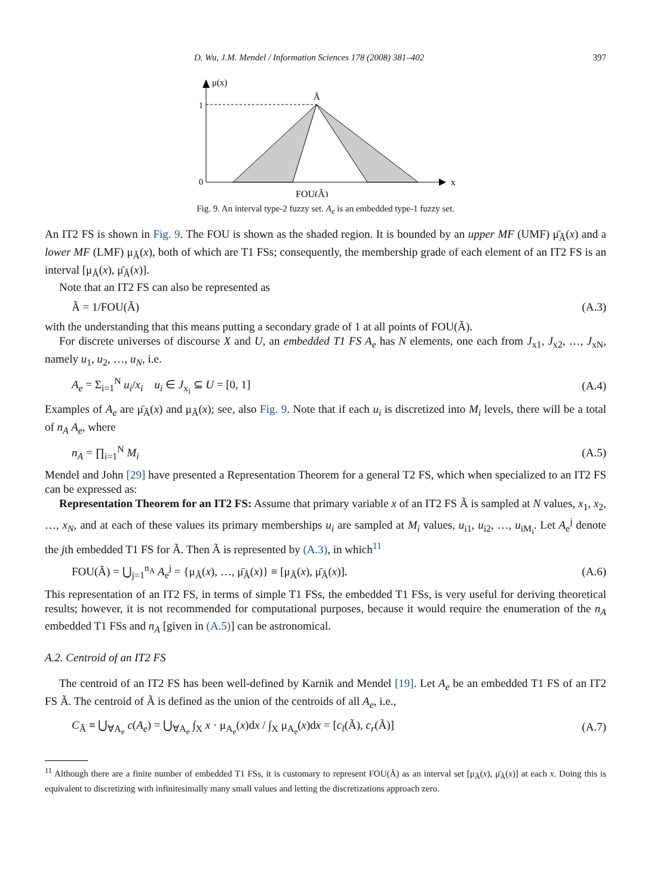D. Wu, J.M. Mendel / Information Sciences 178 (2008) 381–402 397
μ(x)
1
0
Ã
x
FOU(Ã)
Fig. 9. An interval type-2 fuzzy set. A<sub>e</sub> is an embedded type-1 fuzzy set.
An IT2 FS is shown in Fig. 9. The FOU is shown as the shaded region. It is bounded by an upper MF (UMF) μ̄<sub>Ã</sub>(x) and a lower MF (LMF) μ<sub>Ã</sub>(x), both of which are T1 FSs; consequently, the membership grade of each element of an IT2 FS is an interval [μ<sub>Ã</sub>(x), μ̄<sub>Ã</sub>(x)].
Note that an IT2 FS can also be represented as
Ã = 1/FOU(Ã) (A.3)
with the understanding that this means putting a secondary grade of 1 at all points of FOU(Ã).
For discrete universes of discourse X and U, an embedded T1 FS A<sub>e</sub> has N elements, one each from J<sub>x1</sub>, J<sub>x2</sub>, …, J<sub>xN</sub>, namely u<sub>1</sub>, u<sub>2</sub>, …, u<sub>N</sub>, i.e.
A<sub>e</sub> = Σ<sub>i=1</sub><sup>N</sup> u<sub>i</sub>/x<sub>i</sub> u<sub>i</sub> ∈ J<sub>x<sub>i</sub></sub> ⊆ U = [0, 1] (A.4)
Examples of A<sub>e</sub> are μ̄<sub>Ã</sub>(x) and μ<sub>Ã</sub>(x); see, also Fig. 9. Note that if each u<sub>i</sub> is discretized into M<sub>i</sub> levels, there will be a total of n<sub>A</sub> A<sub>e</sub>, where
n<sub>A</sub> = ∏<sub>i=1</sub><sup>N</sup> M<sub>i</sub> (A.5)
Mendel and John [29] have presented a Representation Theorem for a general T2 FS, which when specialized to an IT2 FS can be expressed as:
Representation Theorem for an IT2 FS: Assume that primary variable x of an IT2 FS Ã is sampled at N values, x<sub>1</sub>, x<sub>2</sub>, …, x<sub>N</sub>, and at each of these values its primary memberships u<sub>i</sub> are sampled at M<sub>i</sub> values, u<sub>i1</sub>, u<sub>i2</sub>, …, u<sub>iM<sub>i</sub></sub>. Let A<sub>e</sub><sup>j</sup> denote the jth embedded T1 FS for Ã. Then Ã is represented by (A.3), in which<sup>11</sup>
FOU(Ã) = ⋃<sub>j=1</sub><sup>n<sub>A</sub></sup> A<sub>e</sub><sup>j</sup> = {μ<sub>Ã</sub>(x), …, μ̄<sub>Ã</sub>(x)} ≡ [μ<sub>Ã</sub>(x), μ̄<sub>Ã</sub>(x)]. (A.6)
This representation of an IT2 FS, in terms of simple T1 FSs, the embedded T1 FSs, is very useful for deriving theoretical results; however, it is not recommended for computational purposes, because it would require the enumeration of the n<sub>A</sub> embedded T1 FSs and n<sub>A</sub> [given in (A.5)] can be astronomical.
A.2. Centroid of an IT2 FS
The centroid of an IT2 FS has been well-defined by Karnik and Mendel [19]. Let A<sub>e</sub> be an embedded T1 FS of an IT2 FS Ã. The centroid of Ã is defined as the union of the centroids of all A<sub>e</sub>, i.e.,
C<sub>Ã</sub> ≡ ⋃<sub>∀A<sub>e</sub></sub> c(A<sub>e</sub>) = ⋃<sub>∀A<sub>e</sub></sub> ∫<sub>X</sub> x · μ<sub>A<sub>e</sub></sub>(x)dx / ∫<sub>X</sub> μ<sub>A<sub>e</sub></sub>(x)dx = [c<sub>l</sub>(Ã), c<sub>r</sub>(Ã)] (A.7)
<sup>11</sup> Although there are a finite number of embedded T1 FSs, it is customary to represent FOU(Ã) as an interval set [μ<sub>Ã</sub>(x), μ̄<sub>Ã</sub>(x)] at each x. Doing this is equivalent to discretizing with infinitesimally many small values and letting the discretizations approach zero.